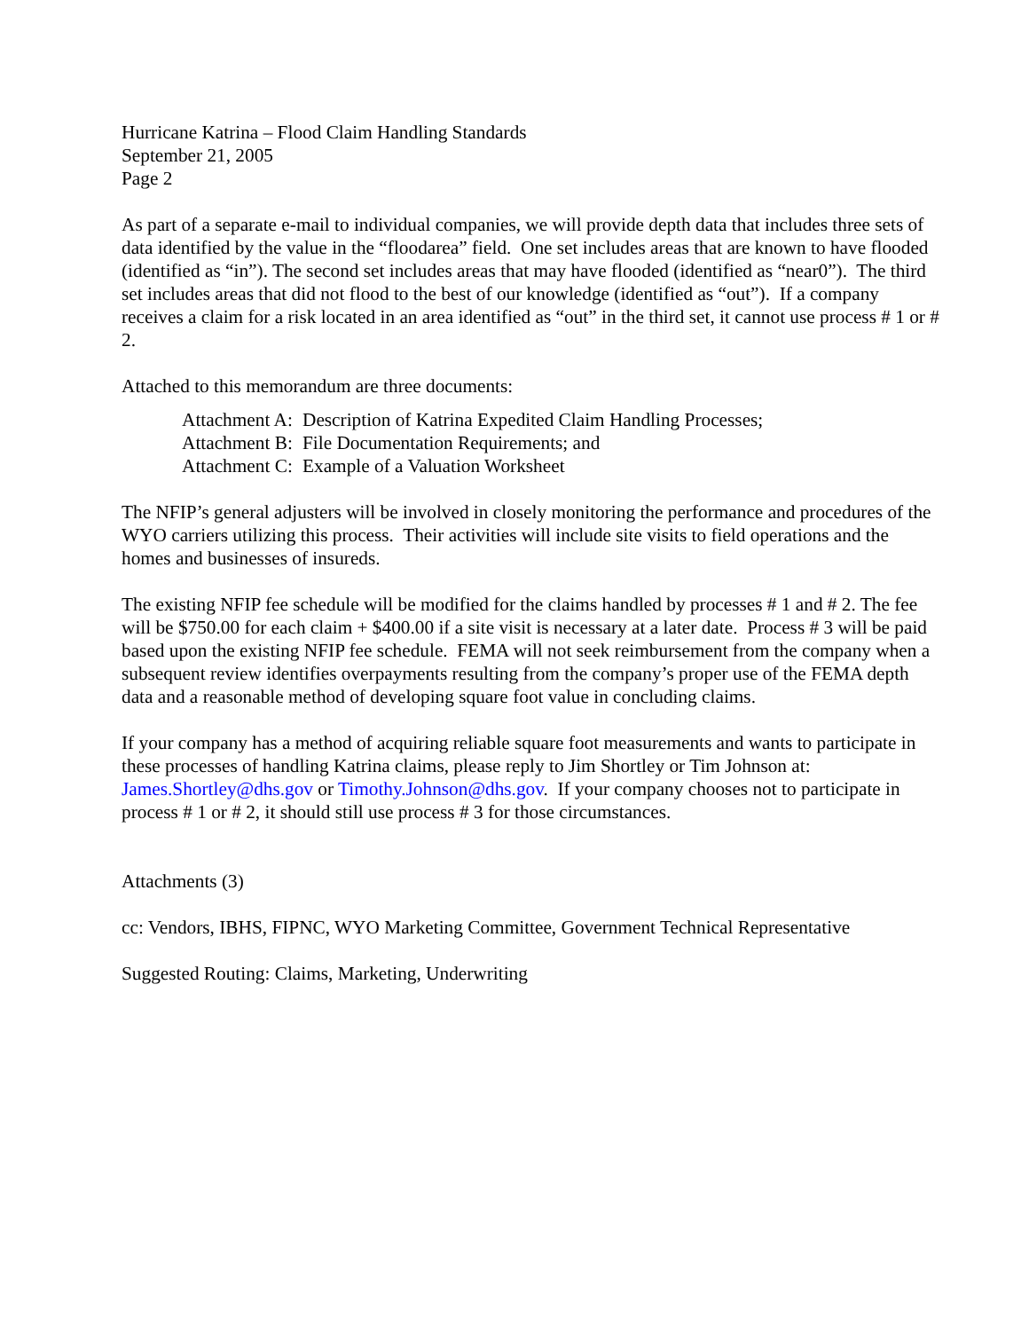Hurricane Katrina – Flood Claim Handling Standards
September 21, 2005
Page 2
As part of a separate e-mail to individual companies, we will provide depth data that includes three sets of data identified by the value in the “floodarea” field. One set includes areas that are known to have flooded (identified as “in”). The second set includes areas that may have flooded (identified as “near0”). The third set includes areas that did not flood to the best of our knowledge (identified as “out”). If a company receives a claim for a risk located in an area identified as “out” in the third set, it cannot use process # 1 or # 2.
Attached to this memorandum are three documents:
Attachment A: Description of Katrina Expedited Claim Handling Processes;
Attachment B: File Documentation Requirements; and
Attachment C: Example of a Valuation Worksheet
The NFIP’s general adjusters will be involved in closely monitoring the performance and procedures of the WYO carriers utilizing this process. Their activities will include site visits to field operations and the homes and businesses of insureds.
The existing NFIP fee schedule will be modified for the claims handled by processes # 1 and # 2. The fee will be $750.00 for each claim + $400.00 if a site visit is necessary at a later date. Process # 3 will be paid based upon the existing NFIP fee schedule. FEMA will not seek reimbursement from the company when a subsequent review identifies overpayments resulting from the company’s proper use of the FEMA depth data and a reasonable method of developing square foot value in concluding claims.
If your company has a method of acquiring reliable square foot measurements and wants to participate in these processes of handling Katrina claims, please reply to Jim Shortley or Tim Johnson at: James.Shortley@dhs.gov or Timothy.Johnson@dhs.gov. If your company chooses not to participate in process # 1 or # 2, it should still use process # 3 for those circumstances.
Attachments (3)
cc: Vendors, IBHS, FIPNC, WYO Marketing Committee, Government Technical Representative
Suggested Routing: Claims, Marketing, Underwriting